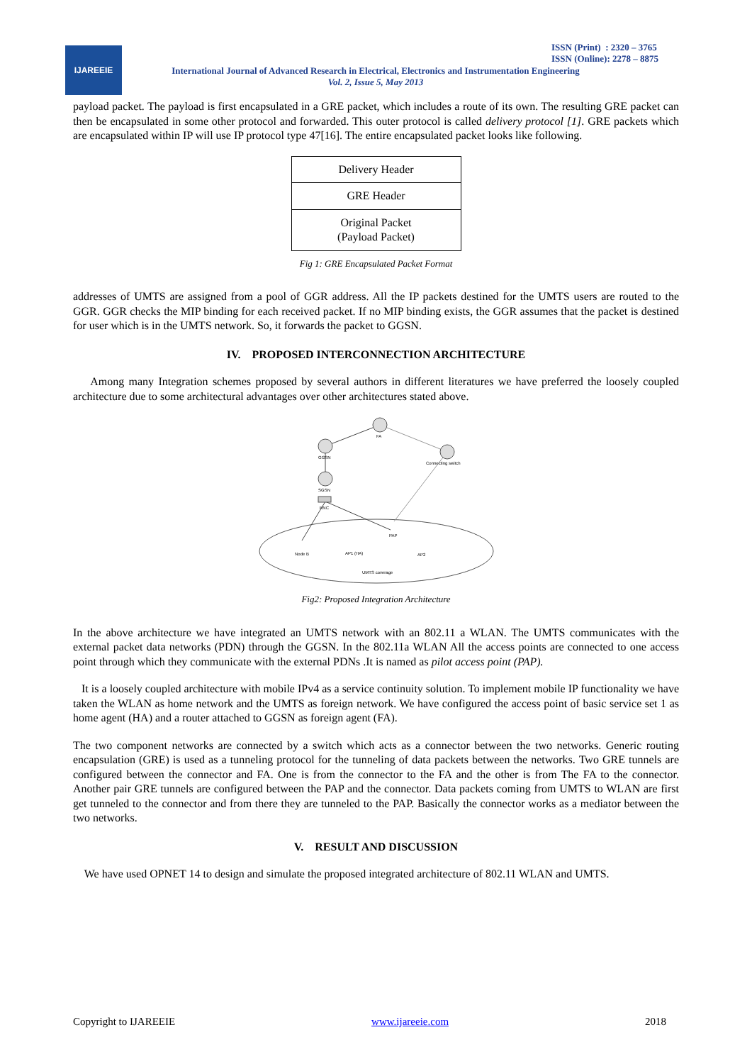IJAREEIE
ISSN (Print) : 2320 – 3765
ISSN (Online): 2278 – 8875
International Journal of Advanced Research in Electrical, Electronics and Instrumentation Engineering
Vol. 2, Issue 5, May 2013
payload packet. The payload is first encapsulated in a GRE packet, which includes a route of its own. The resulting GRE packet can then be encapsulated in some other protocol and forwarded. This outer protocol is called delivery protocol [1]. GRE packets which are encapsulated within IP will use IP protocol type 47[16]. The entire encapsulated packet looks like following.
| Delivery Header |
| GRE Header |
| Original Packet (Payload Packet) |
Fig 1: GRE Encapsulated Packet Format
addresses of UMTS are assigned from a pool of GGR address. All the IP packets destined for the UMTS users are routed to the GGR. GGR checks the MIP binding for each received packet. If no MIP binding exists, the GGR assumes that the packet is destined for user which is in the UMTS network. So, it forwards the packet to GGSN.
IV. PROPOSED INTERCONNECTION ARCHITECTURE
Among many Integration schemes proposed by several authors in different literatures we have preferred the loosely coupled architecture due to some architectural advantages over other architectures stated above.
FA
GGSN
Connecting switch
SGSN
RNC
PAP
AP1 (HA)
AP2
UMTS coverage
Node B
Fig2: Proposed Integration Architecture
In the above architecture we have integrated an UMTS network with an 802.11 a WLAN. The UMTS communicates with the external packet data networks (PDN) through the GGSN. In the 802.11a WLAN All the access points are connected to one access point through which they communicate with the external PDNs .It is named as pilot access point (PAP).
It is a loosely coupled architecture with mobile IPv4 as a service continuity solution. To implement mobile IP functionality we have taken the WLAN as home network and the UMTS as foreign network. We have configured the access point of basic service set 1 as home agent (HA) and a router attached to GGSN as foreign agent (FA).
The two component networks are connected by a switch which acts as a connector between the two networks. Generic routing encapsulation (GRE) is used as a tunneling protocol for the tunneling of data packets between the networks. Two GRE tunnels are configured between the connector and FA. One is from the connector to the FA and the other is from The FA to the connector. Another pair GRE tunnels are configured between the PAP and the connector. Data packets coming from UMTS to WLAN are first get tunneled to the connector and from there they are tunneled to the PAP. Basically the connector works as a mediator between the two networks.
V. RESULT AND DISCUSSION
We have used OPNET 14 to design and simulate the proposed integrated architecture of 802.11 WLAN and UMTS.
Copyright to IJAREEIE www.ijareeie.com 2018